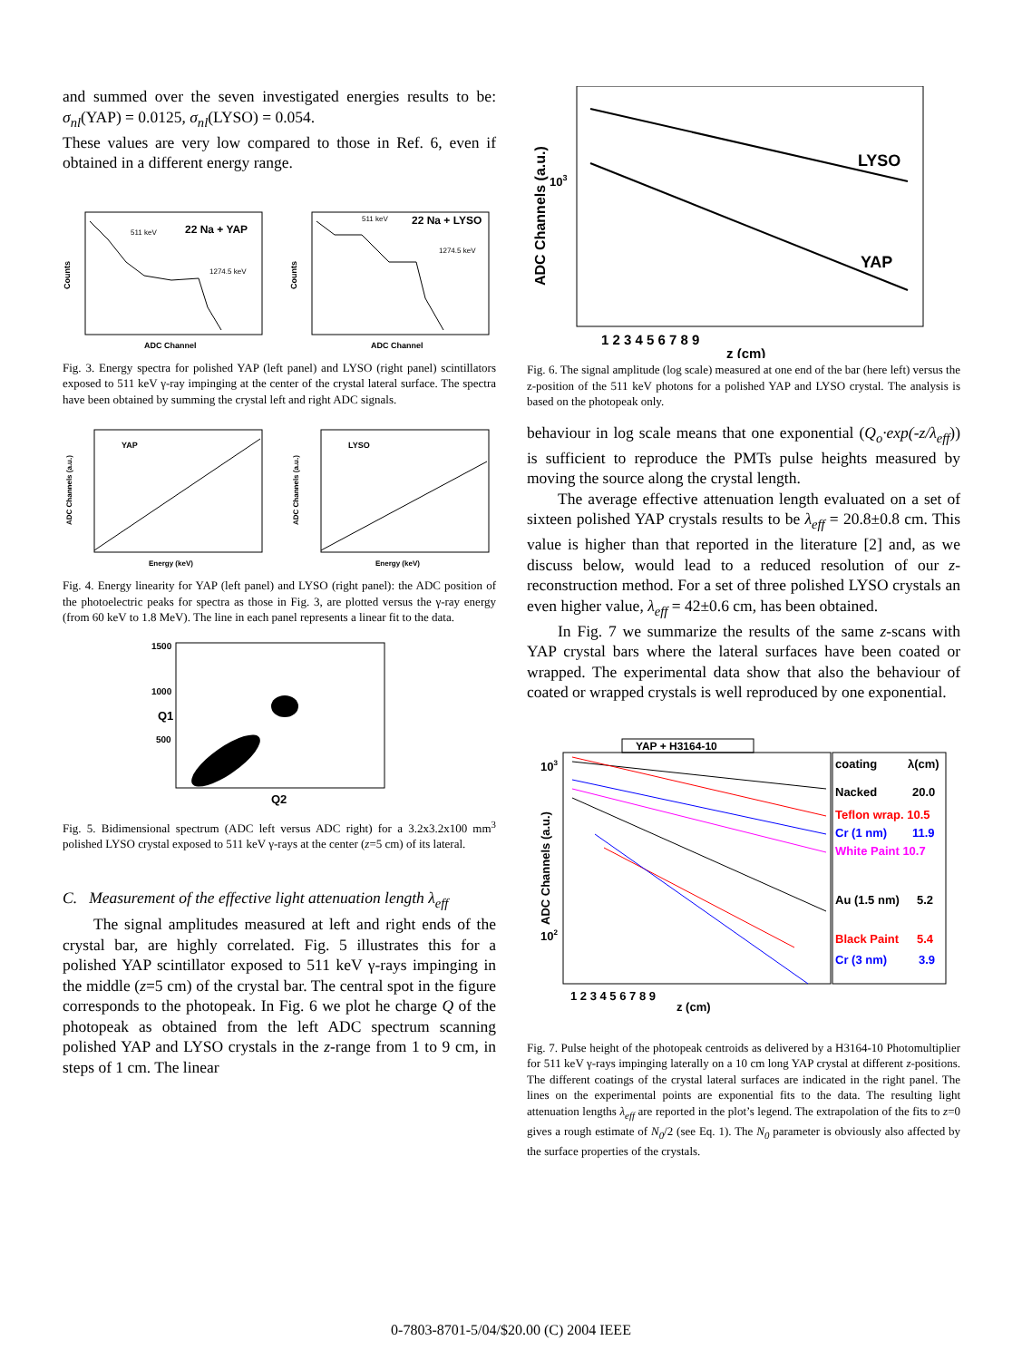and summed over the seven investigated energies results to be: σ<sub>nl</sub>(YAP) = 0.0125, σ<sub>nl</sub>(LYSO) = 0.054.
These values are very low compared to those in Ref. 6, even if obtained in a different energy range.
22 Na + YAP
511 keV
1274.5 keV
ADC Channel
Counts
22 Na + LYSO
511 keV
1274.5 keV
ADC Channel
Counts
Fig. 3. Energy spectra for polished YAP (left panel) and LYSO (right panel) scintillators exposed to 511 keV γ-ray impinging at the center of the crystal lateral surface. The spectra have been obtained by summing the crystal left and right ADC signals.
YAP
Energy (keV)
ADC Channels (a.u.)
LYSO
Energy (keV)
ADC Channels (a.u.)
Fig. 4. Energy linearity for YAP (left panel) and LYSO (right panel): the ADC position of the photoelectric peaks for spectra as those in Fig. 3, are plotted versus the γ-ray energy (from 60 keV to 1.8 MeV). The line in each panel represents a linear fit to the data.
1500
1000
500
Q2
Q1
Fig. 5. Bidimensional spectrum (ADC left versus ADC right) for a 3.2x3.2x100 mm<sup>3</sup> polished LYSO crystal exposed to 511 keV γ-rays at the center (z=5 cm) of its lateral.
C. Measurement of the effective light attenuation length λ<sub>eff</sub>
The signal amplitudes measured at left and right ends of the crystal bar, are highly correlated. Fig. 5 illustrates this for a polished YAP scintillator exposed to 511 keV γ-rays impinging in the middle (z=5 cm) of the crystal bar. The central spot in the figure corresponds to the photopeak. In Fig. 6 we plot he charge Q of the photopeak as obtained from the left ADC spectrum scanning polished YAP and LYSO crystals in the z-range from 1 to 9 cm, in steps of 1 cm. The linear
LYSO
YAP
103
1 2 3 4 5 6 7 8 9
z (cm)
ADC Channels (a.u.)
Fig. 6. The signal amplitude (log scale) measured at one end of the bar (here left) versus the z-position of the 511 keV photons for a polished YAP and LYSO crystal. The analysis is based on the photopeak only.
behaviour in log scale means that one exponential (Q<sub>o</sub>·exp(-z/λ<sub>eff</sub>)) is sufficient to reproduce the PMTs pulse heights measured by moving the source along the crystal length.
The average effective attenuation length evaluated on a set of sixteen polished YAP crystals results to be λ<sub>eff</sub> = 20.8±0.8 cm. This value is higher than that reported in the literature [2] and, as we discuss below, would lead to a reduced resolution of our z-reconstruction method. For a set of three polished LYSO crystals an even higher value, λ<sub>eff</sub> = 42±0.6 cm, has been obtained.
In Fig. 7 we summarize the results of the same z-scans with YAP crystal bars where the lateral surfaces have been coated or wrapped. The experimental data show that also the behaviour of coated or wrapped crystals is well reproduced by one exponential.
YAP + H3164-10
coating
λ(cm)
Nacked
20.0
Teflon wrap. 10.5
Cr (1 nm)
11.9
White Paint 10.7
Au (1.5 nm)
5.2
Black Paint
5.4
Cr (3 nm)
3.9
103
102
1 2 3 4 5 6 7 8 9
z (cm)
ADC Channels (a.u.)
Fig. 7. Pulse height of the photopeak centroids as delivered by a H3164-10 Photomultiplier for 511 keV γ-rays impinging laterally on a 10 cm long YAP crystal at different z-positions. The different coatings of the crystal lateral surfaces are indicated in the right panel. The lines on the experimental points are exponential fits to the data. The resulting light attenuation lengths λ<sub>eff</sub> are reported in the plot’s legend. The extrapolation of the fits to z=0 gives a rough estimate of N<sub>0</sub>/2 (see Eq. 1). The N<sub>0</sub> parameter is obviously also affected by the surface properties of the crystals.
0-7803-8701-5/04/$20.00 (C) 2004 IEEE